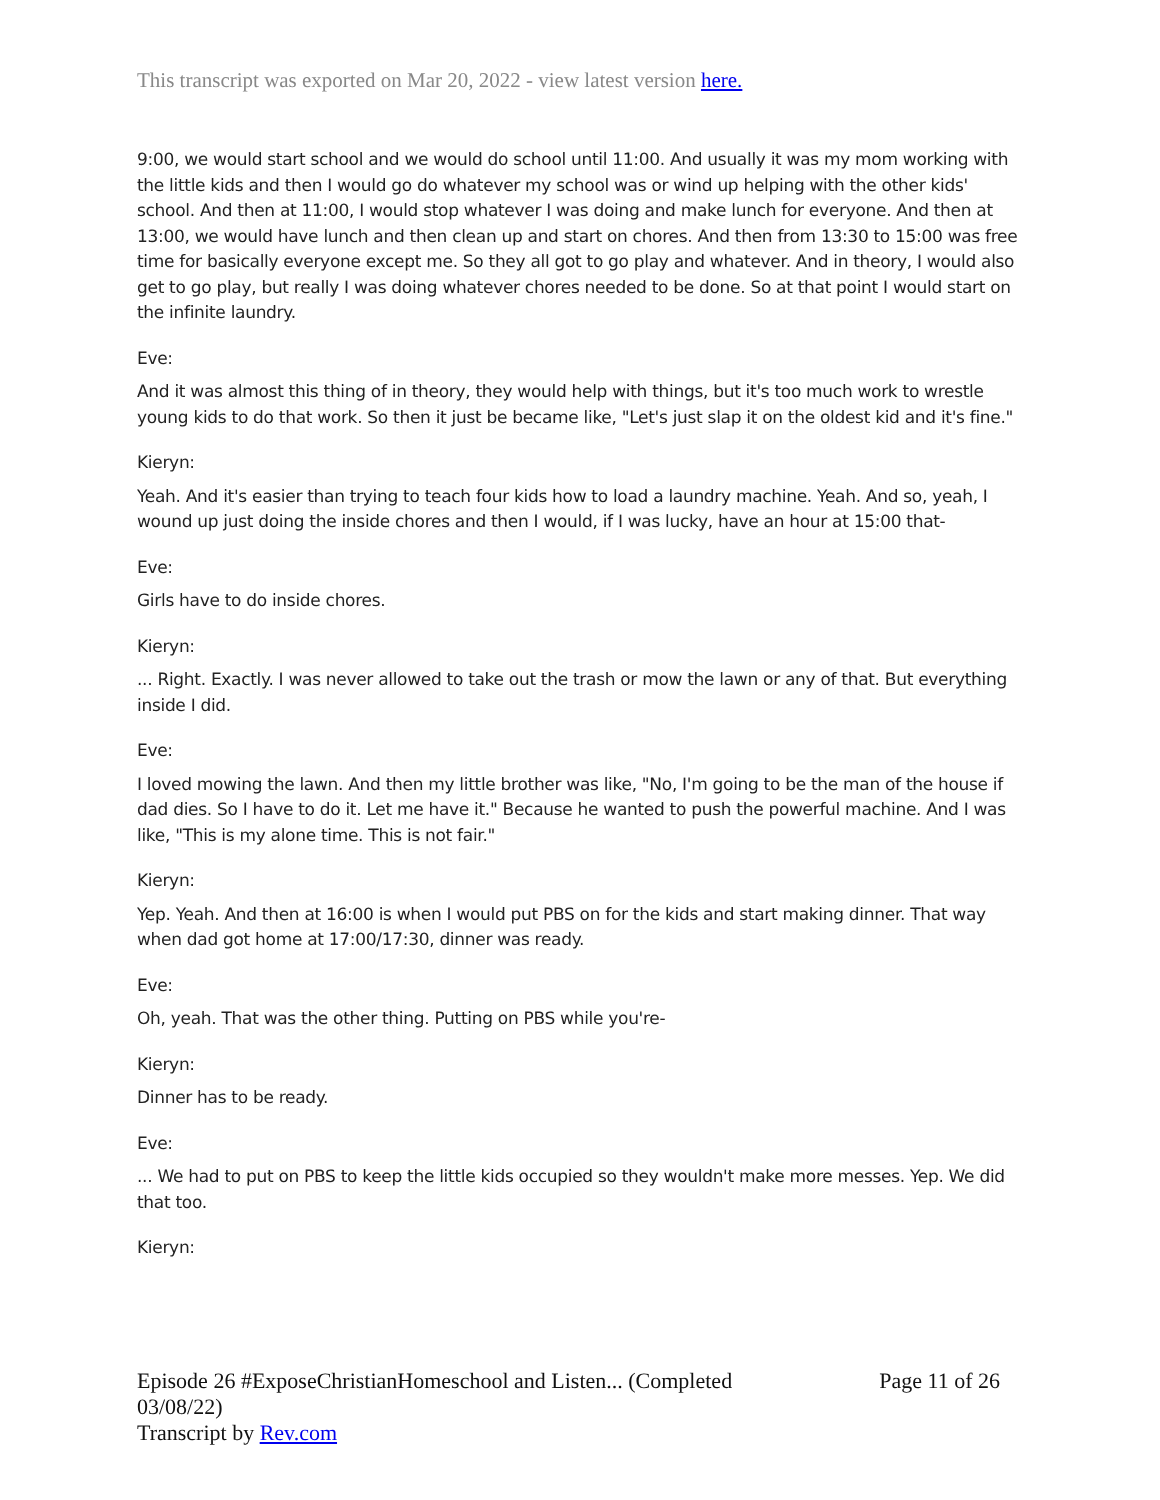This transcript was exported on Mar 20, 2022 - view latest version here.
9:00, we would start school and we would do school until 11:00. And usually it was my mom working with the little kids and then I would go do whatever my school was or wind up helping with the other kids' school. And then at 11:00, I would stop whatever I was doing and make lunch for everyone. And then at 13:00, we would have lunch and then clean up and start on chores. And then from 13:30 to 15:00 was free time for basically everyone except me. So they all got to go play and whatever. And in theory, I would also get to go play, but really I was doing whatever chores needed to be done. So at that point I would start on the infinite laundry.
Eve:
And it was almost this thing of in theory, they would help with things, but it's too much work to wrestle young kids to do that work. So then it just be became like, "Let's just slap it on the oldest kid and it's fine."
Kieryn:
Yeah. And it's easier than trying to teach four kids how to load a laundry machine. Yeah. And so, yeah, I wound up just doing the inside chores and then I would, if I was lucky, have an hour at 15:00 that-
Eve:
Girls have to do inside chores.
Kieryn:
... Right. Exactly. I was never allowed to take out the trash or mow the lawn or any of that. But everything inside I did.
Eve:
I loved mowing the lawn. And then my little brother was like, "No, I'm going to be the man of the house if dad dies. So I have to do it. Let me have it." Because he wanted to push the powerful machine. And I was like, "This is my alone time. This is not fair."
Kieryn:
Yep. Yeah. And then at 16:00 is when I would put PBS on for the kids and start making dinner. That way when dad got home at 17:00/17:30, dinner was ready.
Eve:
Oh, yeah. That was the other thing. Putting on PBS while you're-
Kieryn:
Dinner has to be ready.
Eve:
... We had to put on PBS to keep the little kids occupied so they wouldn't make more messes. Yep. We did that too.
Kieryn:
Episode 26 #ExposeChristianHomeschool and Listen... (Completed
03/08/22)
Transcript by Rev.com
Page 11 of 26